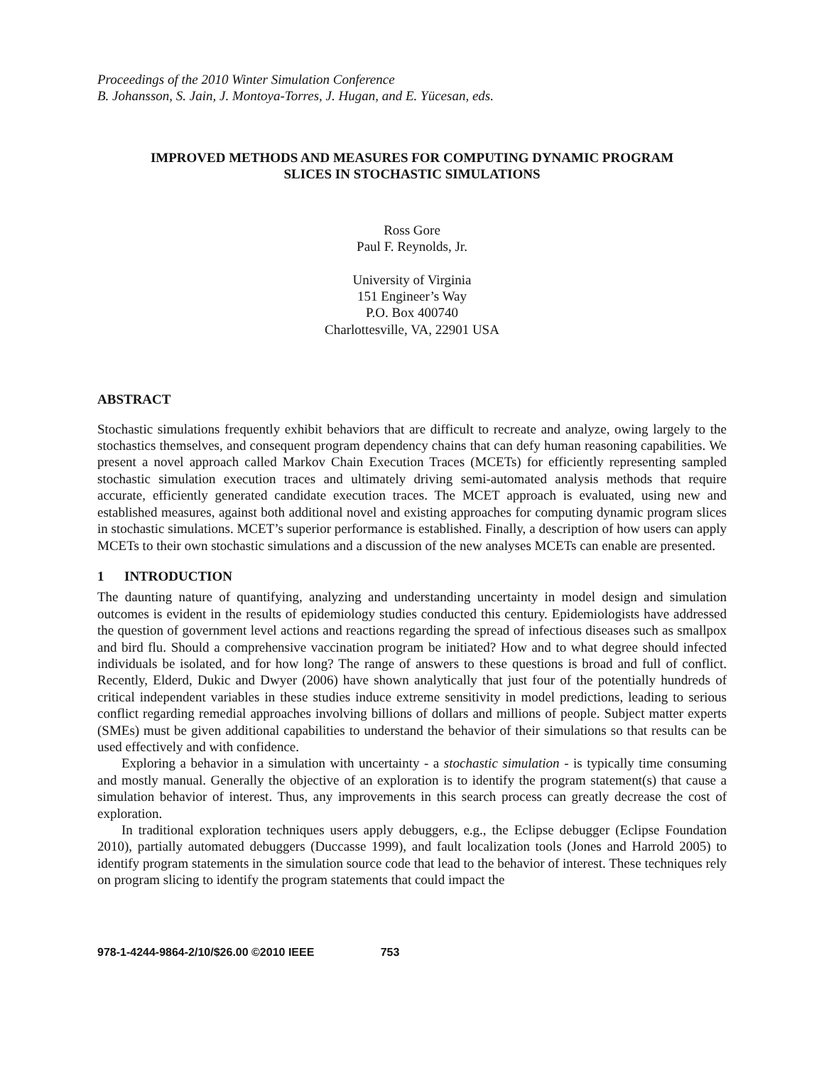Proceedings of the 2010 Winter Simulation Conference
B. Johansson, S. Jain, J. Montoya-Torres, J. Hugan, and E. Yücesan, eds.
IMPROVED METHODS AND MEASURES FOR COMPUTING DYNAMIC PROGRAM
SLICES IN STOCHASTIC SIMULATIONS
Ross Gore
Paul F. Reynolds, Jr.
University of Virginia
151 Engineer’s Way
P.O. Box 400740
Charlottesville, VA, 22901 USA
ABSTRACT
Stochastic simulations frequently exhibit behaviors that are difficult to recreate and analyze, owing largely to the stochastics themselves, and consequent program dependency chains that can defy human reasoning capabilities. We present a novel approach called Markov Chain Execution Traces (MCETs) for efficiently representing sampled stochastic simulation execution traces and ultimately driving semi-automated analysis methods that require accurate, efficiently generated candidate execution traces. The MCET approach is evaluated, using new and established measures, against both additional novel and existing approaches for computing dynamic program slices in stochastic simulations. MCET’s superior performance is established. Finally, a description of how users can apply MCETs to their own stochastic simulations and a discussion of the new analyses MCETs can enable are presented.
1 INTRODUCTION
The daunting nature of quantifying, analyzing and understanding uncertainty in model design and simulation outcomes is evident in the results of epidemiology studies conducted this century. Epidemiologists have addressed the question of government level actions and reactions regarding the spread of infectious diseases such as smallpox and bird flu. Should a comprehensive vaccination program be initiated? How and to what degree should infected individuals be isolated, and for how long? The range of answers to these questions is broad and full of conflict. Recently, Elderd, Dukic and Dwyer (2006) have shown analytically that just four of the potentially hundreds of critical independent variables in these studies induce extreme sensitivity in model predictions, leading to serious conflict regarding remedial approaches involving billions of dollars and millions of people. Subject matter experts (SMEs) must be given additional capabilities to understand the behavior of their simulations so that results can be used effectively and with confidence.
Exploring a behavior in a simulation with uncertainty - a stochastic simulation - is typically time consuming and mostly manual. Generally the objective of an exploration is to identify the program statement(s) that cause a simulation behavior of interest. Thus, any improvements in this search process can greatly decrease the cost of exploration.
In traditional exploration techniques users apply debuggers, e.g., the Eclipse debugger (Eclipse Foundation 2010), partially automated debuggers (Duccasse 1999), and fault localization tools (Jones and Harrold 2005) to identify program statements in the simulation source code that lead to the behavior of interest. These techniques rely on program slicing to identify the program statements that could impact the
978-1-4244-9864-2/10/$26.00 ©2010 IEEE 753